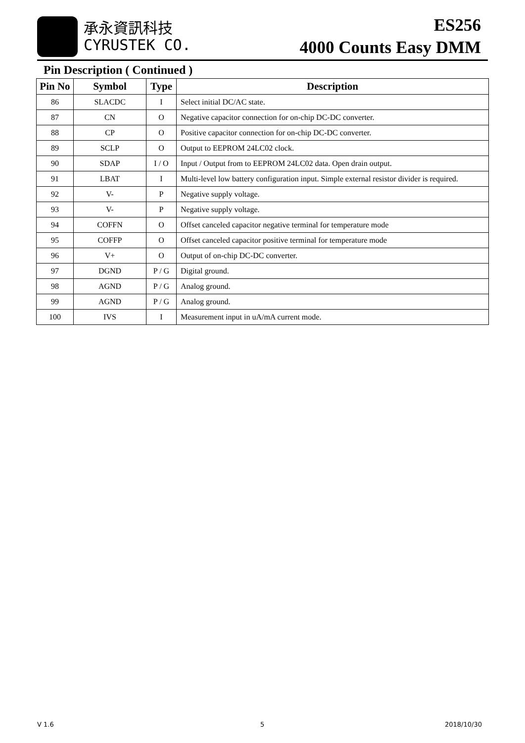承永資訊科技
CYRUSTEK CO.
ES256
4000 Counts Easy DMM
Pin Description ( Continued )
| Pin No | Symbol | Type | Description |
| --- | --- | --- | --- |
| 86 | SLACDC | I | Select initial DC/AC state. |
| 87 | CN | O | Negative capacitor connection for on-chip DC-DC converter. |
| 88 | CP | O | Positive capacitor connection for on-chip DC-DC converter. |
| 89 | SCLP | O | Output to EEPROM 24LC02 clock. |
| 90 | SDAP | I / O | Input / Output from to EEPROM 24LC02 data. Open drain output. |
| 91 | LBAT | I | Multi-level low battery configuration input. Simple external resistor divider is required. |
| 92 | V- | P | Negative supply voltage. |
| 93 | V- | P | Negative supply voltage. |
| 94 | COFFN | O | Offset canceled capacitor negative terminal for temperature mode |
| 95 | COFFP | O | Offset canceled capacitor positive terminal for temperature mode |
| 96 | V+ | O | Output of on-chip DC-DC converter. |
| 97 | DGND | P / G | Digital ground. |
| 98 | AGND | P / G | Analog ground. |
| 99 | AGND | P / G | Analog ground. |
| 100 | IVS | I | Measurement input in uA/mA current mode. |
V 1.6 5 2018/10/30